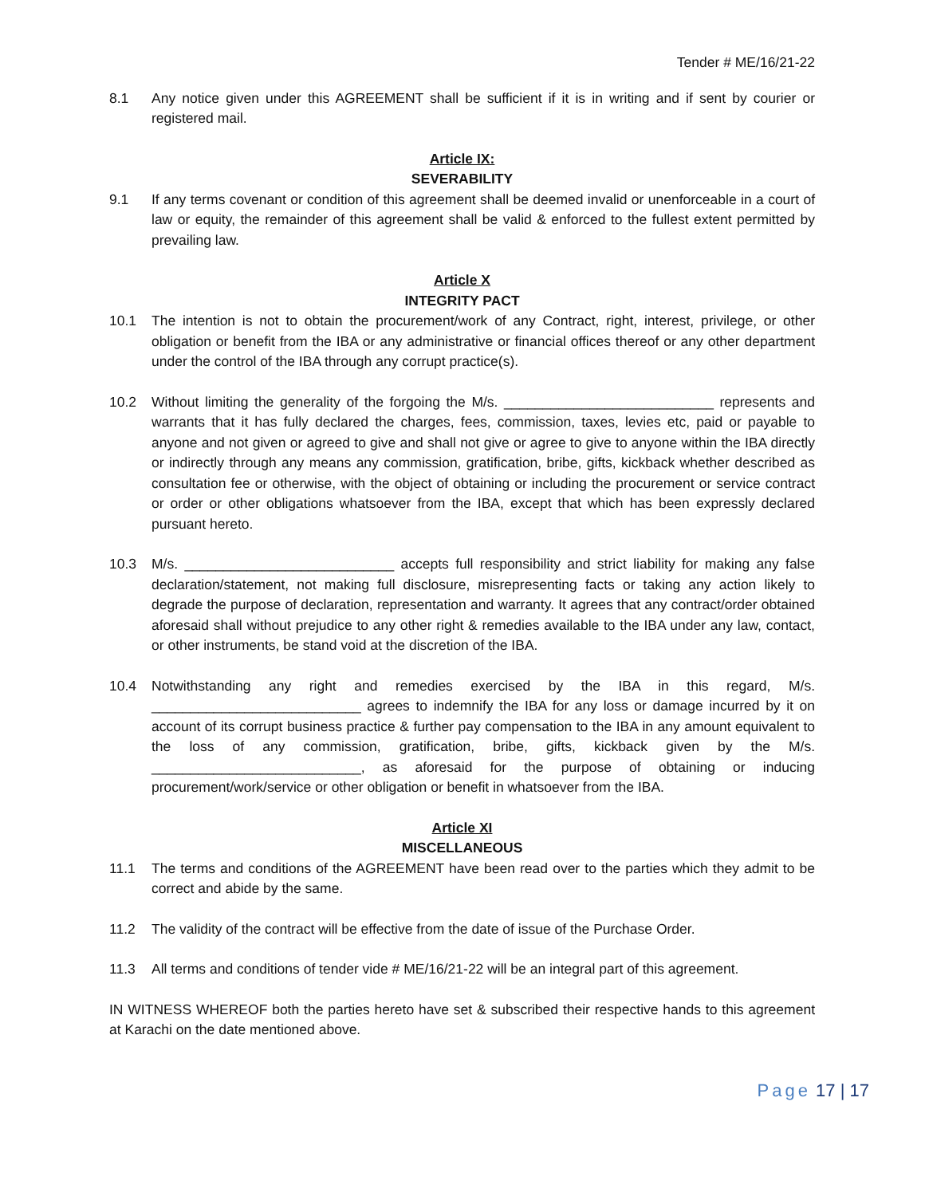Tender # ME/16/21-22
8.1 Any notice given under this AGREEMENT shall be sufficient if it is in writing and if sent by courier or registered mail.
Article IX:
SEVERABILITY
9.1 If any terms covenant or condition of this agreement shall be deemed invalid or unenforceable in a court of law or equity, the remainder of this agreement shall be valid & enforced to the fullest extent permitted by prevailing law.
Article X
INTEGRITY PACT
10.1 The intention is not to obtain the procurement/work of any Contract, right, interest, privilege, or other obligation or benefit from the IBA or any administrative or financial offices thereof or any other department under the control of the IBA through any corrupt practice(s).
10.2 Without limiting the generality of the forgoing the M/s. ___________________________ represents and warrants that it has fully declared the charges, fees, commission, taxes, levies etc, paid or payable to anyone and not given or agreed to give and shall not give or agree to give to anyone within the IBA directly or indirectly through any means any commission, gratification, bribe, gifts, kickback whether described as consultation fee or otherwise, with the object of obtaining or including the procurement or service contract or order or other obligations whatsoever from the IBA, except that which has been expressly declared pursuant hereto.
10.3 M/s. ___________________________ accepts full responsibility and strict liability for making any false declaration/statement, not making full disclosure, misrepresenting facts or taking any action likely to degrade the purpose of declaration, representation and warranty. It agrees that any contract/order obtained aforesaid shall without prejudice to any other right & remedies available to the IBA under any law, contact, or other instruments, be stand void at the discretion of the IBA.
10.4 Notwithstanding any right and remedies exercised by the IBA in this regard, M/s. ___________________________ agrees to indemnify the IBA for any loss or damage incurred by it on account of its corrupt business practice & further pay compensation to the IBA in any amount equivalent to the loss of any commission, gratification, bribe, gifts, kickback given by the M/s. ___________________________, as aforesaid for the purpose of obtaining or inducing procurement/work/service or other obligation or benefit in whatsoever from the IBA.
Article XI
MISCELLANEOUS
11.1 The terms and conditions of the AGREEMENT have been read over to the parties which they admit to be correct and abide by the same.
11.2 The validity of the contract will be effective from the date of issue of the Purchase Order.
11.3 All terms and conditions of tender vide # ME/16/21-22 will be an integral part of this agreement.
IN WITNESS WHEREOF both the parties hereto have set & subscribed their respective hands to this agreement at Karachi on the date mentioned above.
Page 17 | 17